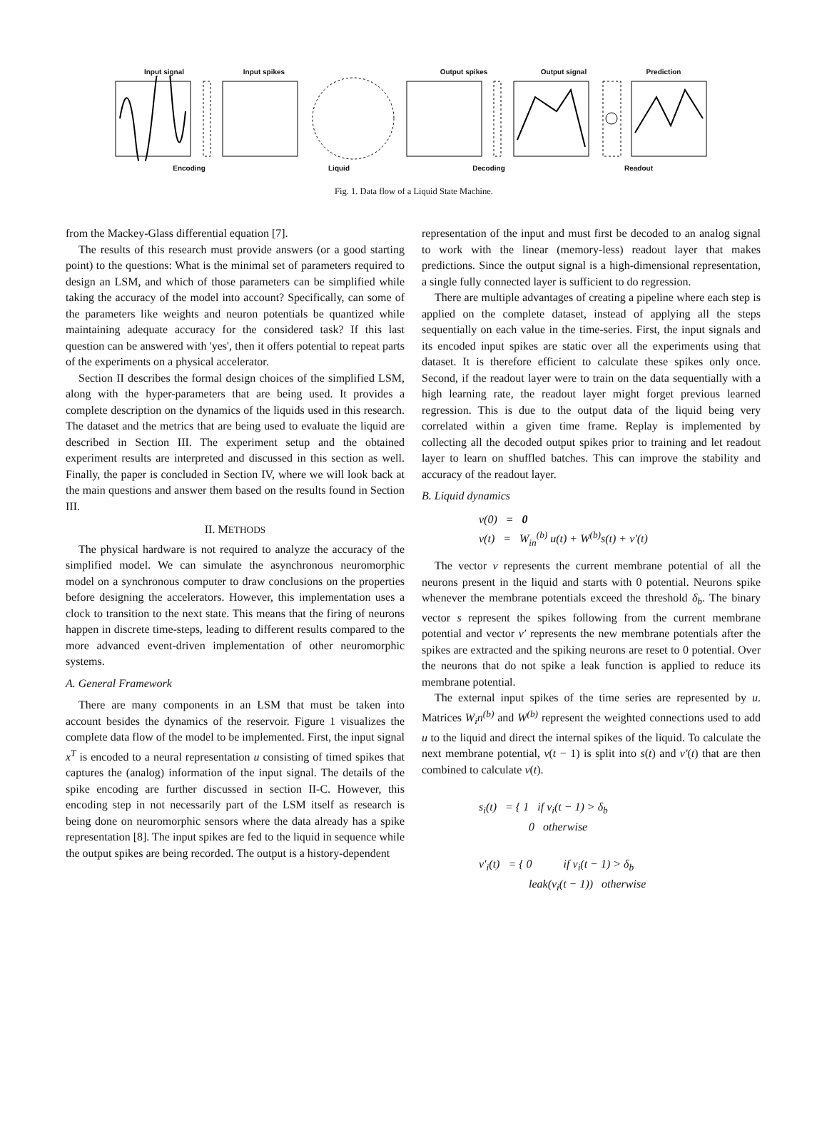Input signal Input spikes Output spikes Output signal Prediction
Encoding Liquid Decoding Readout
Fig. 1. Data flow of a Liquid State Machine.
from the Mackey-Glass differential equation [7].
The results of this research must provide answers (or a good starting point) to the questions: What is the minimal set of parameters required to design an LSM, and which of those parameters can be simplified while taking the accuracy of the model into account? Specifically, can some of the parameters like weights and neuron potentials be quantized while maintaining adequate accuracy for the considered task? If this last question can be answered with 'yes', then it offers potential to repeat parts of the experiments on a physical accelerator.
Section II describes the formal design choices of the simplified LSM, along with the hyper-parameters that are being used. It provides a complete description on the dynamics of the liquids used in this research. The dataset and the metrics that are being used to evaluate the liquid are described in Section III. The experiment setup and the obtained experiment results are interpreted and discussed in this section as well. Finally, the paper is concluded in Section IV, where we will look back at the main questions and answer them based on the results found in Section III.
II. METHODS
The physical hardware is not required to analyze the accuracy of the simplified model. We can simulate the asynchronous neuromorphic model on a synchronous computer to draw conclusions on the properties before designing the accelerators. However, this implementation uses a clock to transition to the next state. This means that the firing of neurons happen in discrete time-steps, leading to different results compared to the more advanced event-driven implementation of other neuromorphic systems.
A. General Framework
There are many components in an LSM that must be taken into account besides the dynamics of the reservoir. Figure 1 visualizes the complete data flow of the model to be implemented. First, the input signal x<sup>T</sup> is encoded to a neural representation u consisting of timed spikes that captures the (analog) information of the input signal. The details of the spike encoding are further discussed in section II-C. However, this encoding step in not necessarily part of the LSM itself as research is being done on neuromorphic sensors where the data already has a spike representation [8]. The input spikes are fed to the liquid in sequence while the output spikes are being recorded. The output is a history-dependent
representation of the input and must first be decoded to an analog signal to work with the linear (memory-less) readout layer that makes predictions. Since the output signal is a high-dimensional representation, a single fully connected layer is sufficient to do regression.
There are multiple advantages of creating a pipeline where each step is applied on the complete dataset, instead of applying all the steps sequentially on each value in the time-series. First, the input signals and its encoded input spikes are static over all the experiments using that dataset. It is therefore efficient to calculate these spikes only once. Second, if the readout layer were to train on the data sequentially with a high learning rate, the readout layer might forget previous learned regression. This is due to the output data of the liquid being very correlated within a given time frame. Replay is implemented by collecting all the decoded output spikes prior to training and let readout layer to learn on shuffled batches. This can improve the stability and accuracy of the readout layer.
B. Liquid dynamics
v(0) = 0
v(t) = W<sub>in</sub><sup>(b)</sup> u(t) + W<sup>(b)</sup>s(t) + v′(t)
The vector v represents the current membrane potential of all the neurons present in the liquid and starts with 0 potential. Neurons spike whenever the membrane potentials exceed the threshold δ<sub>b</sub>. The binary vector s represent the spikes following from the current membrane potential and vector v′ represents the new membrane potentials after the spikes are extracted and the spiking neurons are reset to 0 potential. Over the neurons that do not spike a leak function is applied to reduce its membrane potential.
The external input spikes of the time series are represented by u. Matrices W<sub>i</sub>n<sup>(b)</sup> and W<sup>(b)</sup> represent the weighted connections used to add u to the liquid and direct the internal spikes of the liquid. To calculate the next membrane potential, v(t − 1) is split into s(t) and v′(t) that are then combined to calculate v(t).
s<sub>i</sub>(t) = { 1 if v<sub>i</sub>(t − 1) > δ<sub>b</sub>
0 otherwise
v′<sub>i</sub>(t) = { 0 if v<sub>i</sub>(t − 1) > δ<sub>b</sub>
leak(v<sub>i</sub>(t − 1)) otherwise